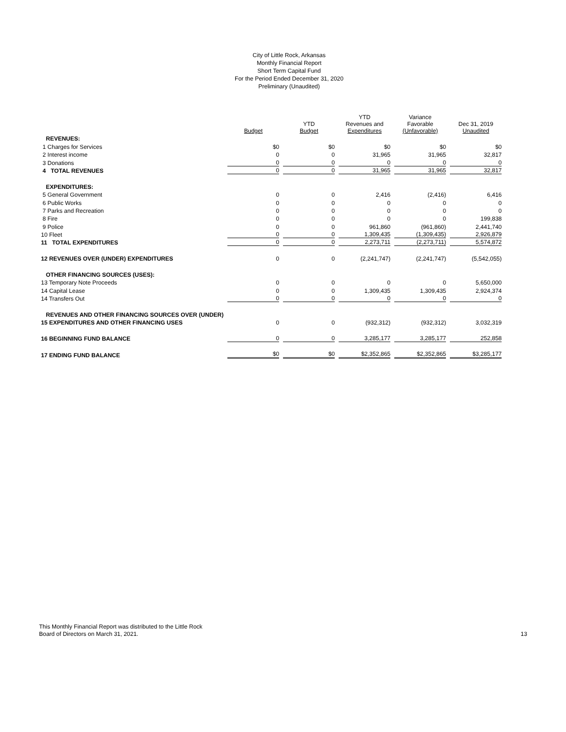City of Little Rock, Arkansas
Monthly Financial Report
Short Term Capital Fund
For the Period Ended December 31, 2020
Preliminary (Unaudited)
| | Budget | YTD Budget | YTD Revenues and Expenditures | Variance Favorable (Unfavorable) | Dec 31, 2019 Unaudited |
| --- | --- | --- | --- | --- | --- |
| REVENUES: | | | | | |
| 1 Charges for Services | $0 | $0 | $0 | $0 | $0 |
| 2 Interest income | 0 | 0 | 31,965 | 31,965 | 32,817 |
| 3 Donations | 0 | 0 | 0 | 0 | 0 |
| 4 TOTAL REVENUES | 0 | 0 | 31,965 | 31,965 | 32,817 |
| EXPENDITURES: | | | | | |
| 5 General Government | 0 | 0 | 2,416 | (2,416) | 6,416 |
| 6 Public Works | 0 | 0 | 0 | 0 | 0 |
| 7 Parks and Recreation | 0 | 0 | 0 | 0 | 0 |
| 8 Fire | 0 | 0 | 0 | 0 | 199,838 |
| 9 Police | 0 | 0 | 961,860 | (961,860) | 2,441,740 |
| 10 Fleet | 0 | 0 | 1,309,435 | (1,309,435) | 2,926,879 |
| 11 TOTAL EXPENDITURES | 0 | 0 | 2,273,711 | (2,273,711) | 5,574,872 |
| 12 REVENUES OVER (UNDER) EXPENDITURES | 0 | 0 | (2,241,747) | (2,241,747) | (5,542,055) |
| OTHER FINANCING SOURCES (USES): | | | | | |
| 13 Temporary Note Proceeds | 0 | 0 | 0 | 0 | 5,650,000 |
| 14 Capital Lease | 0 | 0 | 1,309,435 | 1,309,435 | 2,924,374 |
| 14 Transfers Out | 0 | 0 | 0 | 0 | 0 |
| REVENUES AND OTHER FINANCING SOURCES OVER (UNDER) | | | | | |
| 15 EXPENDITURES AND OTHER FINANCING USES | 0 | 0 | (932,312) | (932,312) | 3,032,319 |
| 16 BEGINNING FUND BALANCE | 0 | 0 | 3,285,177 | 3,285,177 | 252,858 |
| 17 ENDING FUND BALANCE | $0 | $0 | $2,352,865 | $2,352,865 | $3,285,177 |
This Monthly Financial Report was distributed to the Little Rock
Board of Directors on March 31, 2021.
13